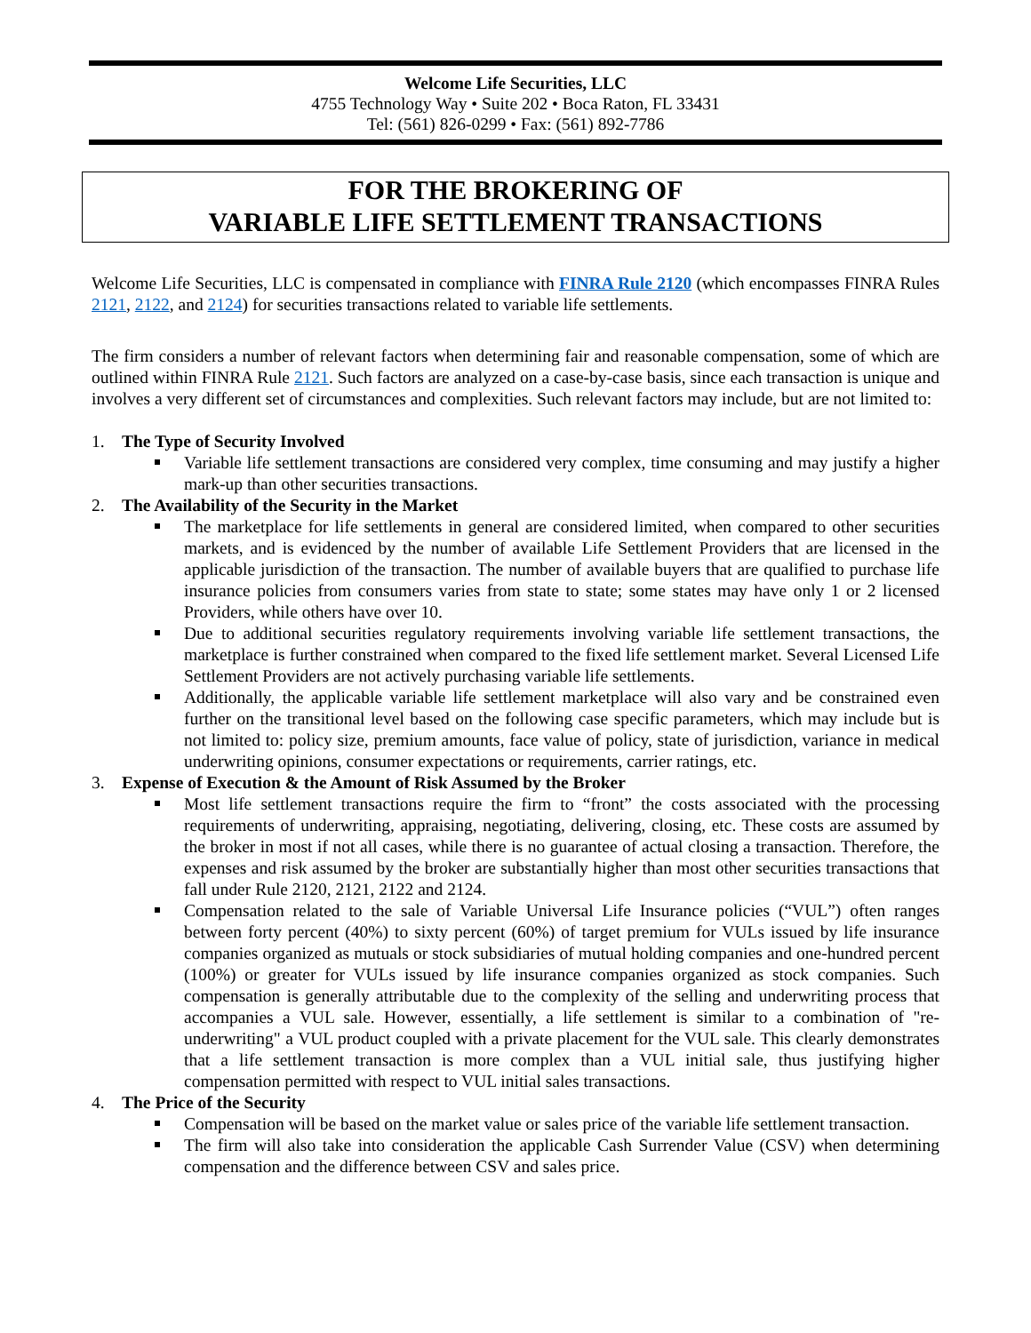Welcome Life Securities, LLC
4755 Technology Way • Suite 202 • Boca Raton, FL 33431
Tel: (561) 826-0299 • Fax: (561) 892-7786
FOR THE BROKERING OF
VARIABLE LIFE SETTLEMENT TRANSACTIONS
Welcome Life Securities, LLC is compensated in compliance with FINRA Rule 2120 (which encompasses FINRA Rules 2121, 2122, and 2124) for securities transactions related to variable life settlements.
The firm considers a number of relevant factors when determining fair and reasonable compensation, some of which are outlined within FINRA Rule 2121. Such factors are analyzed on a case-by-case basis, since each transaction is unique and involves a very different set of circumstances and complexities. Such relevant factors may include, but are not limited to:
1. The Type of Security Involved
Variable life settlement transactions are considered very complex, time consuming and may justify a higher mark-up than other securities transactions.
2. The Availability of the Security in the Market
The marketplace for life settlements in general are considered limited, when compared to other securities markets, and is evidenced by the number of available Life Settlement Providers that are licensed in the applicable jurisdiction of the transaction. The number of available buyers that are qualified to purchase life insurance policies from consumers varies from state to state; some states may have only 1 or 2 licensed Providers, while others have over 10.
Due to additional securities regulatory requirements involving variable life settlement transactions, the marketplace is further constrained when compared to the fixed life settlement market. Several Licensed Life Settlement Providers are not actively purchasing variable life settlements.
Additionally, the applicable variable life settlement marketplace will also vary and be constrained even further on the transitional level based on the following case specific parameters, which may include but is not limited to: policy size, premium amounts, face value of policy, state of jurisdiction, variance in medical underwriting opinions, consumer expectations or requirements, carrier ratings, etc.
3. Expense of Execution & the Amount of Risk Assumed by the Broker
Most life settlement transactions require the firm to “front” the costs associated with the processing requirements of underwriting, appraising, negotiating, delivering, closing, etc. These costs are assumed by the broker in most if not all cases, while there is no guarantee of actual closing a transaction. Therefore, the expenses and risk assumed by the broker are substantially higher than most other securities transactions that fall under Rule 2120, 2121, 2122 and 2124.
Compensation related to the sale of Variable Universal Life Insurance policies (“VUL”) often ranges between forty percent (40%) to sixty percent (60%) of target premium for VULs issued by life insurance companies organized as mutuals or stock subsidiaries of mutual holding companies and one-hundred percent (100%) or greater for VULs issued by life insurance companies organized as stock companies. Such compensation is generally attributable due to the complexity of the selling and underwriting process that accompanies a VUL sale. However, essentially, a life settlement is similar to a combination of "re-underwriting" a VUL product coupled with a private placement for the VUL sale. This clearly demonstrates that a life settlement transaction is more complex than a VUL initial sale, thus justifying higher compensation permitted with respect to VUL initial sales transactions.
4. The Price of the Security
Compensation will be based on the market value or sales price of the variable life settlement transaction.
The firm will also take into consideration the applicable Cash Surrender Value (CSV) when determining compensation and the difference between CSV and sales price.